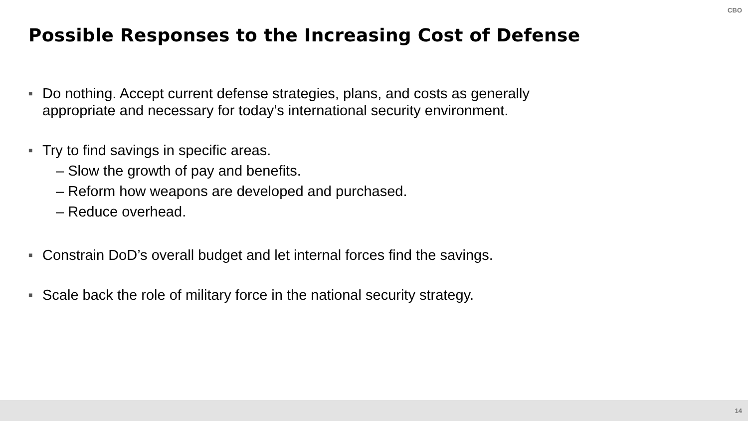CBO
Possible Responses to the Increasing Cost of Defense
■
Do nothing. Accept current defense strategies, plans, and costs as generally appropriate and necessary for today’s international security environment.
■
Try to find savings in specific areas.
– Slow the growth of pay and benefits.
– Reform how weapons are developed and purchased.
– Reduce overhead.
■
Constrain DoD’s overall budget and let internal forces find the savings.
■
Scale back the role of military force in the national security strategy.
14